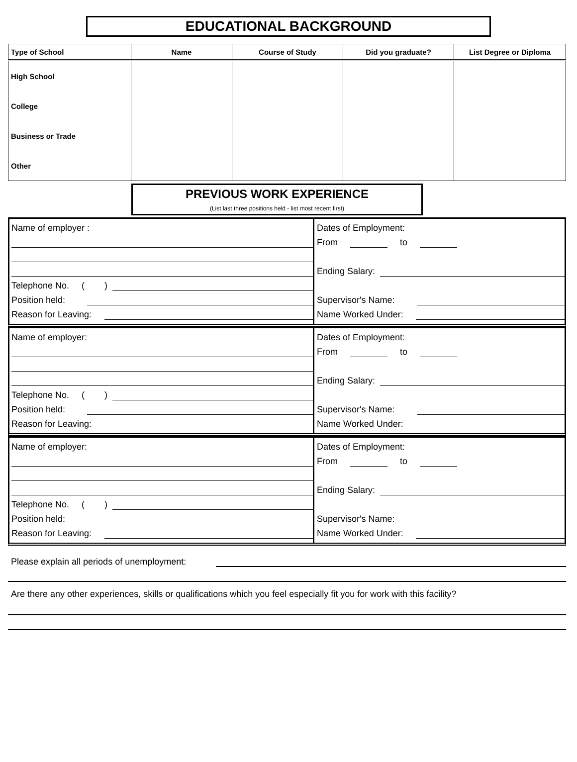EDUCATIONAL BACKGROUND
| Type of School | Name | Course of Study | Did you graduate? | List Degree or Diploma |
| --- | --- | --- | --- | --- |
| High School | | | | |
| College | | | | |
| Business or Trade | | | | |
| Other | | | | |
PREVIOUS WORK EXPERIENCE
(List last three positions held - list most recent first)
Name of employer :
Telephone No. ( )
Position held:
Reason for Leaving:
Dates of Employment:
From to
Ending Salary:
Supervisor's Name:
Name Worked Under:
Name of employer:
Telephone No. ( )
Position held:
Reason for Leaving:
Dates of Employment:
From to
Ending Salary:
Supervisor's Name:
Name Worked Under:
Name of employer:
Telephone No. ( )
Position held:
Reason for Leaving:
Dates of Employment:
From to
Ending Salary:
Supervisor's Name:
Name Worked Under:
Please explain all periods of unemployment:
Are there any other experiences, skills or qualifications which you feel especially fit you for work with this facility?